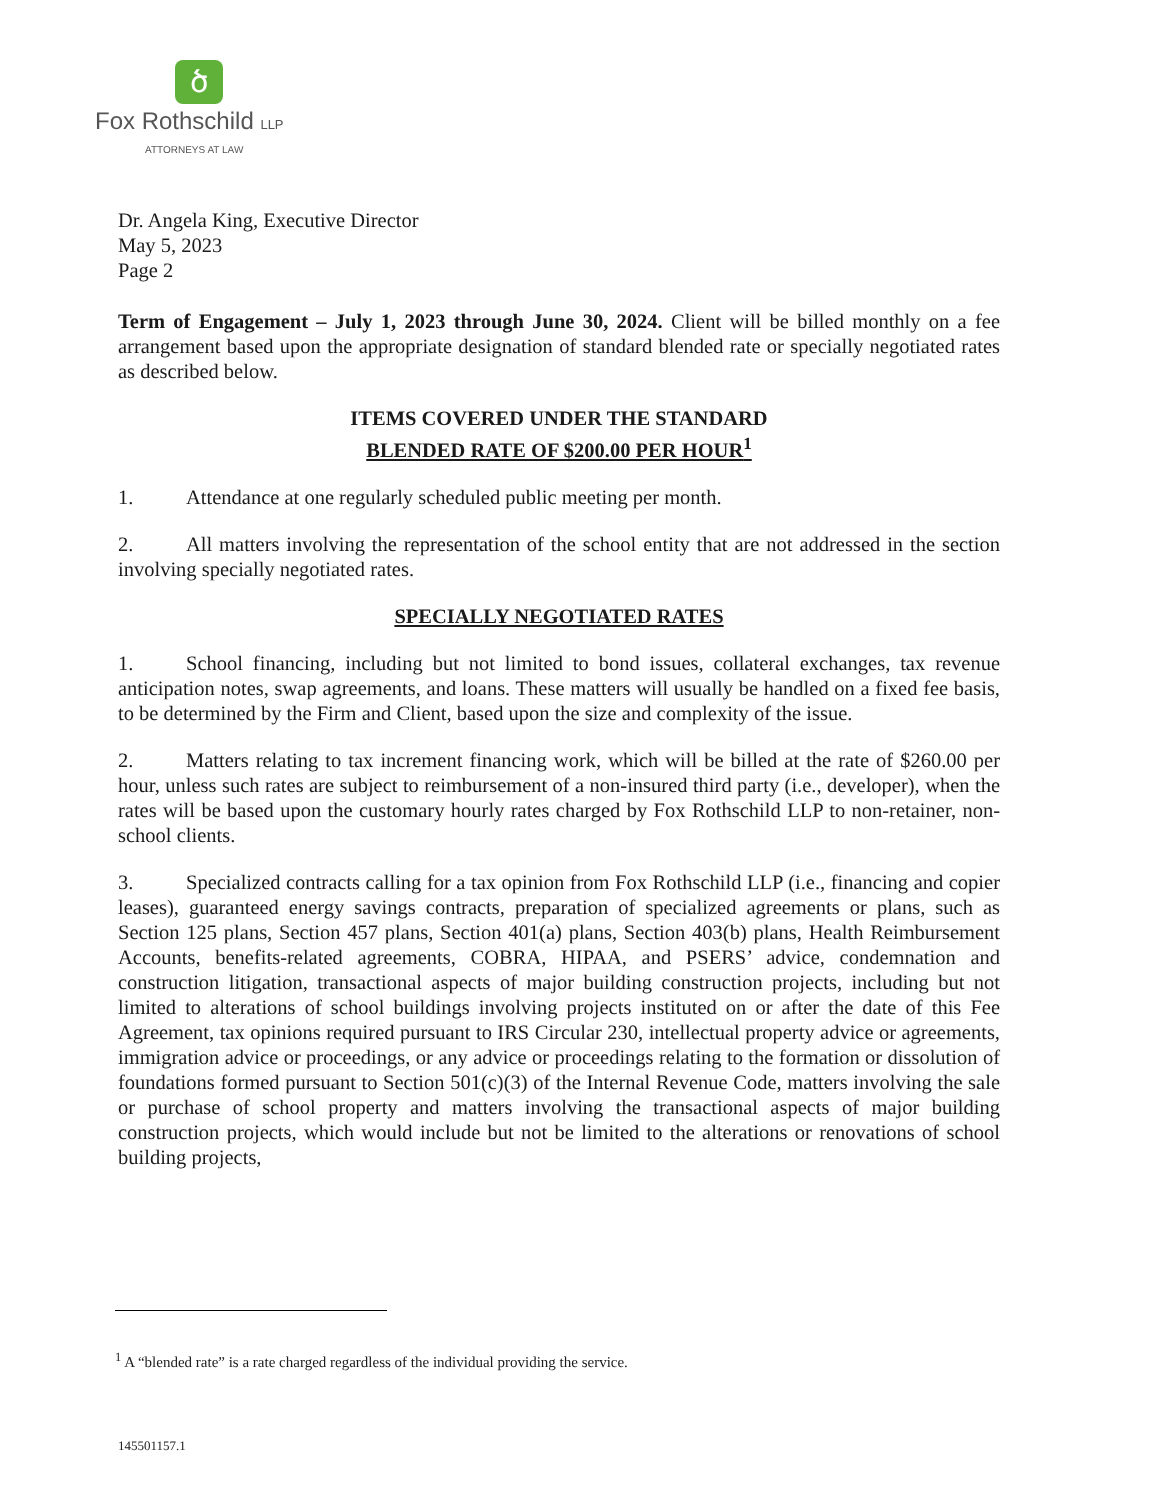ծ
Fox Rothschild LLP
ATTORNEYS AT LAW
Dr. Angela King, Executive Director
May 5, 2023
Page 2
Term of Engagement – July 1, 2023 through June 30, 2024. Client will be billed monthly on a fee arrangement based upon the appropriate designation of standard blended rate or specially negotiated rates as described below.
ITEMS COVERED UNDER THE STANDARD
BLENDED RATE OF $200.00 PER HOUR<sup>1</sup>
1. Attendance at one regularly scheduled public meeting per month.
2. All matters involving the representation of the school entity that are not addressed in the section involving specially negotiated rates.
SPECIALLY NEGOTIATED RATES
1. School financing, including but not limited to bond issues, collateral exchanges, tax revenue anticipation notes, swap agreements, and loans. These matters will usually be handled on a fixed fee basis, to be determined by the Firm and Client, based upon the size and complexity of the issue.
2. Matters relating to tax increment financing work, which will be billed at the rate of $260.00 per hour, unless such rates are subject to reimbursement of a non-insured third party (i.e., developer), when the rates will be based upon the customary hourly rates charged by Fox Rothschild LLP to non-retainer, non-school clients.
3. Specialized contracts calling for a tax opinion from Fox Rothschild LLP (i.e., financing and copier leases), guaranteed energy savings contracts, preparation of specialized agreements or plans, such as Section 125 plans, Section 457 plans, Section 401(a) plans, Section 403(b) plans, Health Reimbursement Accounts, benefits-related agreements, COBRA, HIPAA, and PSERS’ advice, condemnation and construction litigation, transactional aspects of major building construction projects, including but not limited to alterations of school buildings involving projects instituted on or after the date of this Fee Agreement, tax opinions required pursuant to IRS Circular 230, intellectual property advice or agreements, immigration advice or proceedings, or any advice or proceedings relating to the formation or dissolution of foundations formed pursuant to Section 501(c)(3) of the Internal Revenue Code, matters involving the sale or purchase of school property and matters involving the transactional aspects of major building construction projects, which would include but not be limited to the alterations or renovations of school building projects,
<sup>1</sup> A “blended rate” is a rate charged regardless of the individual providing the service.
145501157.1